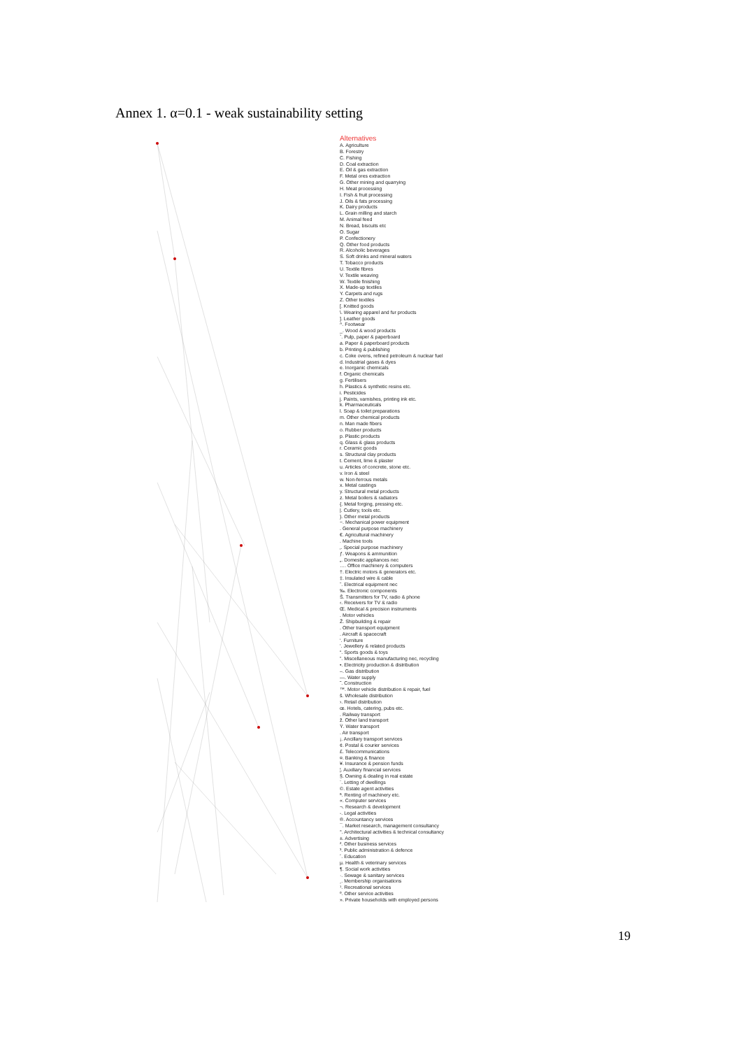Annex 1. α=0.1 - weak sustainability setting
Alternatives
A. Agriculture
B. Forestry
C. Fishing
D. Coal extraction
E. Oil & gas extraction
F. Metal ores extraction
G. Other mining and quarrying
H. Meat processing
I. Fish & fruit processing
J. Oils & fats processing
K. Dairy products
L. Grain milling and starch
M. Animal feed
N. Bread, biscuits etc
O. Sugar
P. Confectionery
Q. Other food products
R. Alcoholic beverages
S. Soft drinks and mineral waters
T. Tobacco products
U. Textile fibres
V. Textile weaving
W. Textile finishing
X. Made-up textiles
Y. Carpets and rugs
Z. Other textiles
[. Knitted goods
\. Wearing apparel and fur products
]. Leather goods
^. Footwear
_. Wood & wood products
`. Pulp, paper & paperboard
a. Paper & paperboard products
b. Printing & publishing
c. Coke ovens, refined petroleum & nuclear fuel
d. Industrial gases & dyes
e. Inorganic chemicals
f. Organic chemicals
g. Fertilisers
h. Plastics & synthetic resins etc.
i. Pesticides
j. Paints, varnishes, printing ink etc.
k. Pharmaceuticals
l. Soap & toilet preparations
m. Other chemical products
n. Man made fibers
o. Rubber products
p. Plastic products
q. Glass & glass products
r. Ceramic goods
s. Structural clay products
t. Cement, lime & plaster
u. Articles of concrete, stone etc.
v. Iron & steel
w. Non-ferrous metals
x. Metal castings
y. Structural metal products
z. Metal boilers & radiators
{. Metal forging, pressing etc.
|. Cutlery, tools etc.
}. Other metal products
~. Mechanical power equipment
. General purpose machinery
€. Agricultural machinery
. Machine tools
‚. Special purpose machinery
ƒ. Weapons & ammunition
„. Domestic appliances nec
…. Office machinery & computers
†. Electric motors & generators etc.
‡. Insulated wire & cable
ˆ. Electrical equipment nec
‰. Electronic components
Š. Transmitters for TV, radio & phone
‹. Receivers for TV & radio
Œ. Medical & precision instruments
. Motor vehicles
Ž. Shipbuilding & repair
. Other transport equipment
. Aircraft & spacecraft
‘. Furniture
’. Jewellery & related products
“. Sports goods & toys
”. Miscellaneous manufacturing nec, recycling
•. Electricity production & distribution
–. Gas distribution
—. Water supply
˜. Construction
™. Motor vehicle distribution & repair, fuel
š. Wholesale distribution
›. Retail distribution
œ. Hotels, catering, pubs etc.
. Railway transport
ž. Other land transport
Ÿ. Water transport
. Air transport
¡. Ancillary transport services
¢. Postal & courier services
£. Telecommunications
¤. Banking & finance
¥. Insurance & pension funds
¦. Auxiliary financial services
§. Owning & dealing in real estate
¨. Letting of dwellings
©. Estate agent activities
ª. Renting of machinery etc.
«. Computer services
¬. Research & development
-. Legal activities
®. Accountancy services
¯. Market research, management consultancy
°. Architectural activities & technical consultancy
±. Advertising
². Other business services
³. Public administration & defence
´. Education
µ. Health & veterinary services
¶. Social work activities
·. Sewage & sanitary services
¸. Membership organisations
¹. Recreational services
º. Other service activities
». Private households with employed persons
19